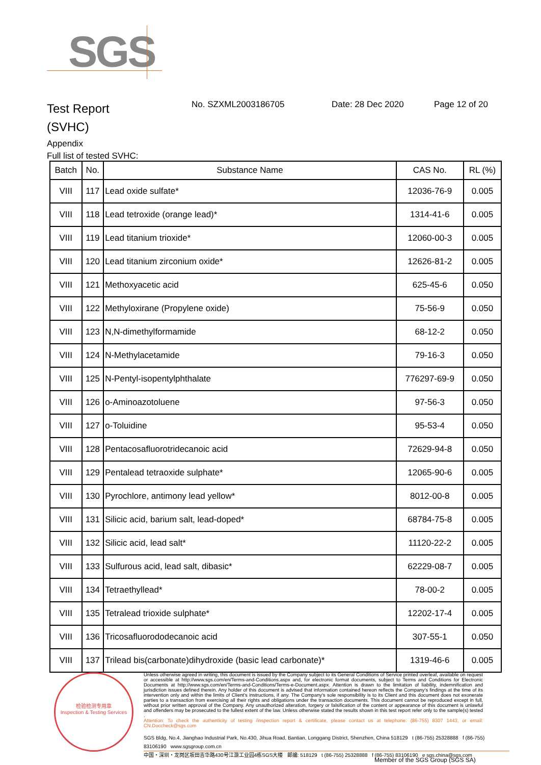SGS
Test Report
(SVHC)
No. SZXML2003186705 Date: 28 Dec 2020 Page 12 of 20
Appendix
Full list of tested SVHC:
| Batch | No. | Substance Name | CAS No. | RL (%) |
| --- | --- | --- | --- | --- |
| VIII | 117 | Lead oxide sulfate* | 12036-76-9 | 0.005 |
| VIII | 118 | Lead tetroxide (orange lead)* | 1314-41-6 | 0.005 |
| VIII | 119 | Lead titanium trioxide* | 12060-00-3 | 0.005 |
| VIII | 120 | Lead titanium zirconium oxide* | 12626-81-2 | 0.005 |
| VIII | 121 | Methoxyacetic acid | 625-45-6 | 0.050 |
| VIII | 122 | Methyloxirane (Propylene oxide) | 75-56-9 | 0.050 |
| VIII | 123 | N,N-dimethylformamide | 68-12-2 | 0.050 |
| VIII | 124 | N-Methylacetamide | 79-16-3 | 0.050 |
| VIII | 125 | N-Pentyl-isopentylphthalate | 776297-69-9 | 0.050 |
| VIII | 126 | o-Aminoazotoluene | 97-56-3 | 0.050 |
| VIII | 127 | o-Toluidine | 95-53-4 | 0.050 |
| VIII | 128 | Pentacosafluorotridecanoic acid | 72629-94-8 | 0.050 |
| VIII | 129 | Pentalead tetraoxide sulphate* | 12065-90-6 | 0.005 |
| VIII | 130 | Pyrochlore, antimony lead yellow* | 8012-00-8 | 0.005 |
| VIII | 131 | Silicic acid, barium salt, lead-doped* | 68784-75-8 | 0.005 |
| VIII | 132 | Silicic acid, lead salt* | 11120-22-2 | 0.005 |
| VIII | 133 | Sulfurous acid, lead salt, dibasic* | 62229-08-7 | 0.005 |
| VIII | 134 | Tetraethyllead* | 78-00-2 | 0.005 |
| VIII | 135 | Tetralead trioxide sulphate* | 12202-17-4 | 0.005 |
| VIII | 136 | Tricosafluorododecanoic acid | 307-55-1 | 0.050 |
| VIII | 137 | Trilead bis(carbonate)dihydroxide (basic lead carbonate)* | 1319-46-6 | 0.005 |
检验检测专用章
Inspection & Testing Services
Unless otherwise agreed in writing, this document is issued by the Company subject to its General Conditions of Service printed overleaf, available on request or accessible at http://www.sgs.com/en/Terms-and-Conditions.aspx and, for electronic format documents, subject to Terms and Conditions for Electronic Documents at http://www.sgs.com/en/Terms-and-Conditions/Terms-e-Document.aspx. Attention is drawn to the limitation of liability, indemnification and jurisdiction issues defined therein. Any holder of this document is advised that information contained hereon reflects the Company's findings at the time of its intervention only and within the limits of Client's instructions, if any. The Company's sole responsibility is to its Client and this document does not exonerate parties to a transaction from exercising all their rights and obligations under the transaction documents. This document cannot be reproduced except in full, without prior written approval of the Company. Any unauthorized alteration, forgery or falsification of the content or appearance of this document is unlawful and offenders may be prosecuted to the fullest extent of the law. Unless otherwise stated the results shown in this test report refer only to the sample(s) tested .
Attention: To check the authenticity of testing /inspection report & certificate, please contact us at telephone: (86-755) 8307 1443, or email: CN.Doccheck@sgs.com
SGS Bldg, No.4, Jianghao Industrial Park, No.430, Jihua Road, Bantian, Longgang District, Shenzhen, China 518129 t (86-755) 25328888 f (86-755) 83106190 www.sgsgroup.com.cn
中国・深圳・龙岗区坂田吉华路430号江灏工业园4栋SGS大楼 邮编: 518129 t (86-755) 25328888 f (86-755) 83106190 e sgs.china@sgs.com
Member of the SGS Group (SGS SA)